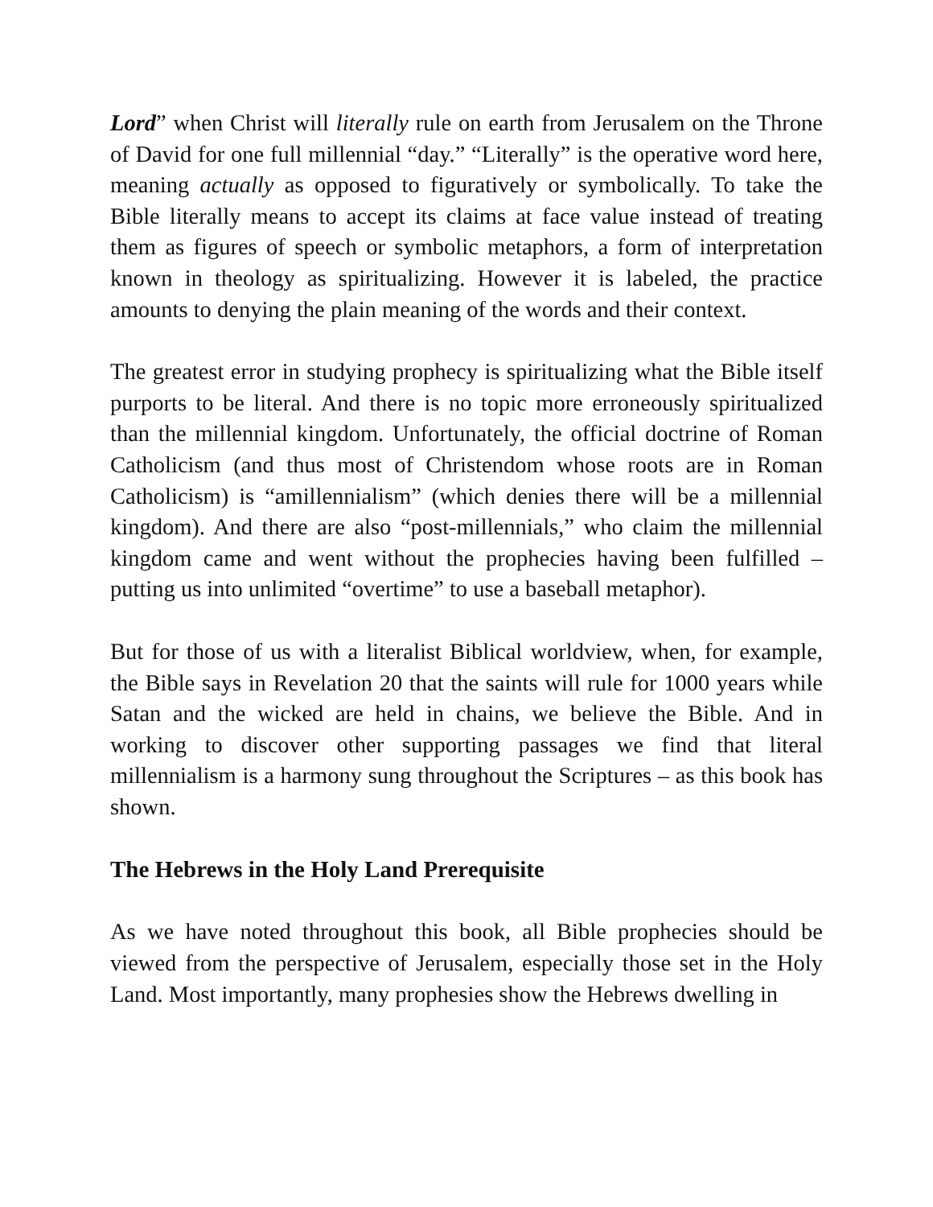Lord” when Christ will literally rule on earth from Jerusalem on the Throne of David for one full millennial “day.” “Literally” is the operative word here, meaning actually as opposed to figuratively or symbolically. To take the Bible literally means to accept its claims at face value instead of treating them as figures of speech or symbolic metaphors, a form of interpretation known in theology as spiritualizing. However it is labeled, the practice amounts to denying the plain meaning of the words and their context.
The greatest error in studying prophecy is spiritualizing what the Bible itself purports to be literal. And there is no topic more erroneously spiritualized than the millennial kingdom. Unfortunately, the official doctrine of Roman Catholicism (and thus most of Christendom whose roots are in Roman Catholicism) is “amillennialism” (which denies there will be a millennial kingdom). And there are also “post-millennials,” who claim the millennial kingdom came and went without the prophecies having been fulfilled – putting us into unlimited “overtime” to use a baseball metaphor).
But for those of us with a literalist Biblical worldview, when, for example, the Bible says in Revelation 20 that the saints will rule for 1000 years while Satan and the wicked are held in chains, we believe the Bible. And in working to discover other supporting passages we find that literal millennialism is a harmony sung throughout the Scriptures – as this book has shown.
The Hebrews in the Holy Land Prerequisite
As we have noted throughout this book, all Bible prophecies should be viewed from the perspective of Jerusalem, especially those set in the Holy Land. Most importantly, many prophesies show the Hebrews dwelling in